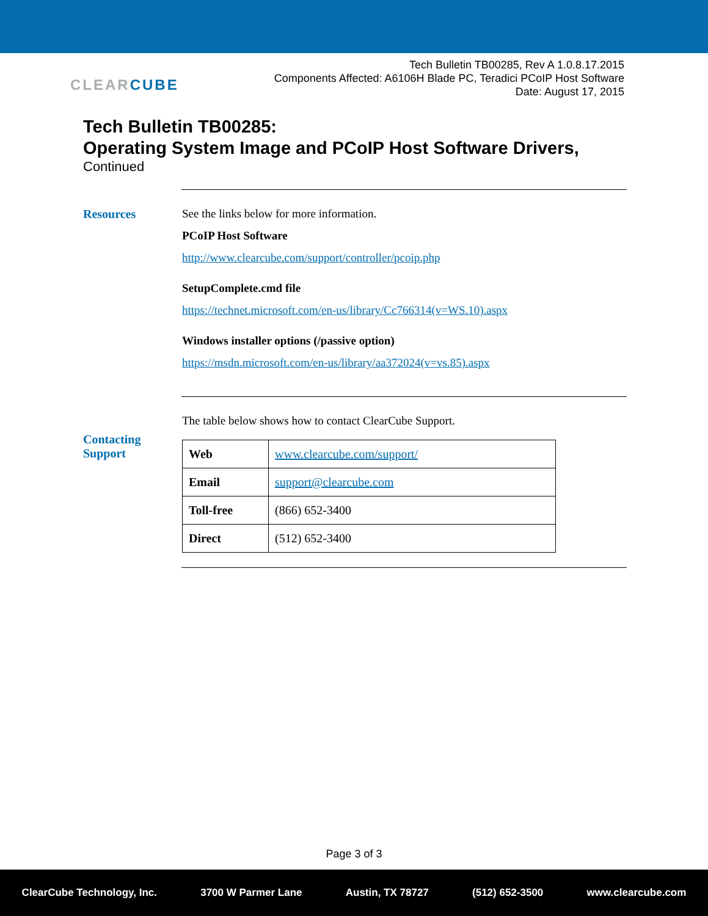CLEAR CUBE
Tech Bulletin TB00285, Rev A 1.0.8.17.2015
Components Affected: A6106H Blade PC, Teradici PCoIP Host Software
Date: August 17, 2015
Tech Bulletin TB00285:
Operating System Image and PCoIP Host Software Drivers,
Continued
Resources See the links below for more information.
PCoIP Host Software
http://www.clearcube.com/support/controller/pcoip.php
SetupComplete.cmd file
https://technet.microsoft.com/en-us/library/Cc766314(v=WS.10).aspx
Windows installer options (/passive option)
https://msdn.microsoft.com/en-us/library/aa372024(v=vs.85).aspx
Contacting Support
The table below shows how to contact ClearCube Support.
| Web | www.clearcube.com/support/ |
| Email | support@clearcube.com |
| Toll-free | (866) 652-3400 |
| Direct | (512) 652-3400 |
Page 3 of 3
ClearCube Technology, Inc. 3700 W Parmer Lane Austin, TX 78727 (512) 652-3500 www.clearcube.com